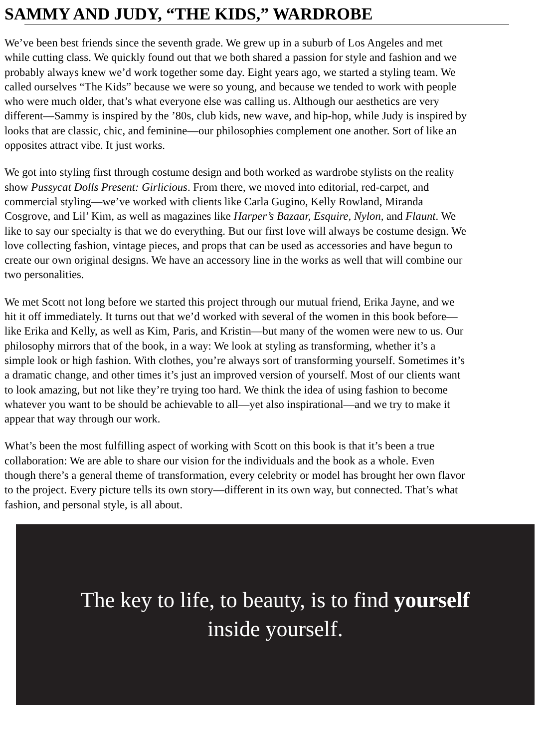SAMMY AND JUDY, “THE KIDS,” WARDROBE
We’ve been best friends since the seventh grade. We grew up in a suburb of Los Angeles and met
while cutting class. We quickly found out that we both shared a passion for style and fashion and we
probably always knew we’d work together some day. Eight years ago, we started a styling team. We
called ourselves “The Kids” because we were so young, and because we tended to work with people
who were much older, that’s what everyone else was calling us. Although our aesthetics are very
different—Sammy is inspired by the ’80s, club kids, new wave, and hip-hop, while Judy is inspired by
looks that are classic, chic, and feminine—our philosophies complement one another. Sort of like an
opposites attract vibe. It just works.
We got into styling first through costume design and both worked as wardrobe stylists on the reality
show Pussycat Dolls Present: Girlicious. From there, we moved into editorial, red-carpet, and
commercial styling—we’ve worked with clients like Carla Gugino, Kelly Rowland, Miranda
Cosgrove, and Lil’ Kim, as well as magazines like Harper’s Bazaar, Esquire, Nylon, and Flaunt. We
like to say our specialty is that we do everything. But our first love will always be costume design. We
love collecting fashion, vintage pieces, and props that can be used as accessories and have begun to
create our own original designs. We have an accessory line in the works as well that will combine our
two personalities.
We met Scott not long before we started this project through our mutual friend, Erika Jayne, and we
hit it off immediately. It turns out that we’d worked with several of the women in this book before—
like Erika and Kelly, as well as Kim, Paris, and Kristin—but many of the women were new to us. Our
philosophy mirrors that of the book, in a way: We look at styling as transforming, whether it’s a
simple look or high fashion. With clothes, you’re always sort of transforming yourself. Sometimes it’s
a dramatic change, and other times it’s just an improved version of yourself. Most of our clients want
to look amazing, but not like they’re trying too hard. We think the idea of using fashion to become
whatever you want to be should be achievable to all—yet also inspirational—and we try to make it
appear that way through our work.
What’s been the most fulfilling aspect of working with Scott on this book is that it’s been a true
collaboration: We are able to share our vision for the individuals and the book as a whole. Even
though there’s a general theme of transformation, every celebrity or model has brought her own flavor
to the project. Every picture tells its own story—different in its own way, but connected. That’s what
fashion, and personal style, is all about.
The key to life, to beauty, is to find yourself
inside yourself.